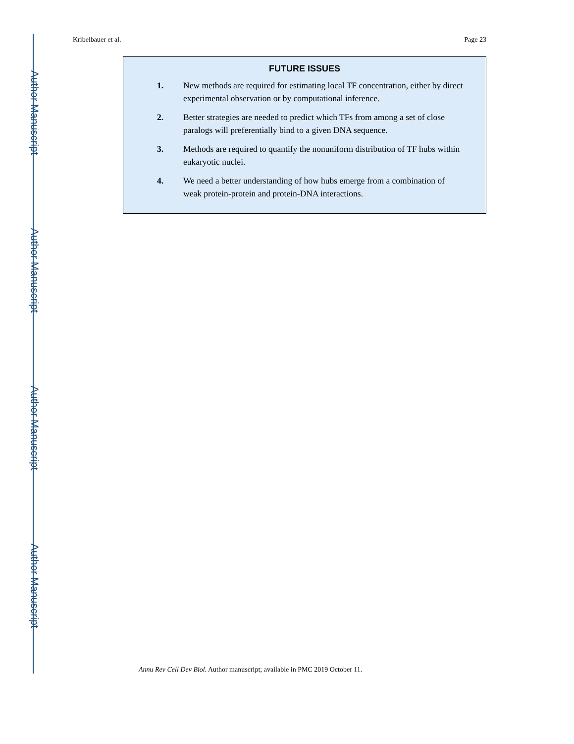Author Manuscript
Author Manuscript
Author Manuscript
Author Manuscript
Kribelbauer et al. Page 23
FUTURE ISSUES
1. New methods are required for estimating local TF concentration, either by direct experimental observation or by computational inference.
2. Better strategies are needed to predict which TFs from among a set of close paralogs will preferentially bind to a given DNA sequence.
3. Methods are required to quantify the nonuniform distribution of TF hubs within eukaryotic nuclei.
4. We need a better understanding of how hubs emerge from a combination of weak protein-protein and protein-DNA interactions.
Annu Rev Cell Dev Biol. Author manuscript; available in PMC 2019 October 11.